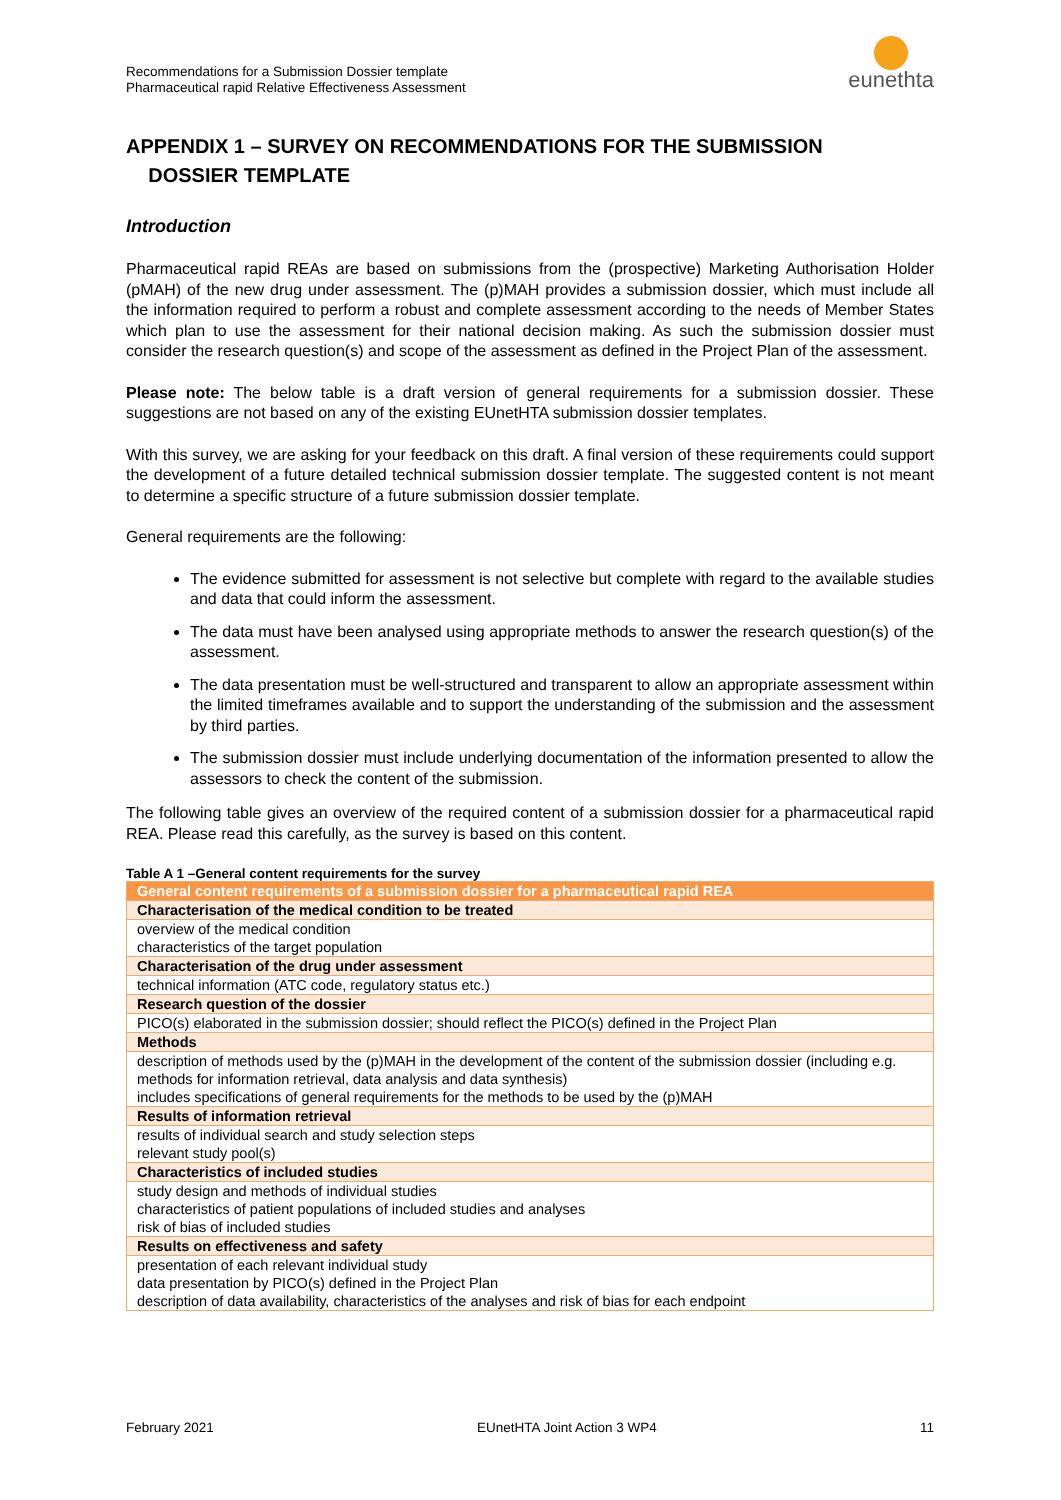Recommendations for a Submission Dossier template
Pharmaceutical rapid Relative Effectiveness Assessment
eunethta
APPENDIX 1 – SURVEY ON RECOMMENDATIONS FOR THE SUBMISSION
DOSSIER TEMPLATE
Introduction
Pharmaceutical rapid REAs are based on submissions from the (prospective) Marketing Authorisation Holder (pMAH) of the new drug under assessment. The (p)MAH provides a submission dossier, which must include all the information required to perform a robust and complete assessment according to the needs of Member States which plan to use the assessment for their national decision making. As such the submission dossier must consider the research question(s) and scope of the assessment as defined in the Project Plan of the assessment.
Please note: The below table is a draft version of general requirements for a submission dossier. These suggestions are not based on any of the existing EUnetHTA submission dossier templates.
With this survey, we are asking for your feedback on this draft. A final version of these requirements could support the development of a future detailed technical submission dossier template. The suggested content is not meant to determine a specific structure of a future submission dossier template.
General requirements are the following:
The evidence submitted for assessment is not selective but complete with regard to the available studies and data that could inform the assessment.
The data must have been analysed using appropriate methods to answer the research question(s) of the assessment.
The data presentation must be well-structured and transparent to allow an appropriate assessment within the limited timeframes available and to support the understanding of the submission and the assessment by third parties.
The submission dossier must include underlying documentation of the information presented to allow the assessors to check the content of the submission.
The following table gives an overview of the required content of a submission dossier for a pharmaceutical rapid REA. Please read this carefully, as the survey is based on this content.
Table A 1 –General content requirements for the survey
| General content requirements of a submission dossier for a pharmaceutical rapid REA |
| Characterisation of the medical condition to be treated |
| overview of the medical condition characteristics of the target population |
| Characterisation of the drug under assessment |
| technical information (ATC code, regulatory status etc.) |
| Research question of the dossier |
| PICO(s) elaborated in the submission dossier; should reflect the PICO(s) defined in the Project Plan |
| Methods |
| description of methods used by the (p)MAH in the development of the content of the submission dossier (including e.g. methods for information retrieval, data analysis and data synthesis) includes specifications of general requirements for the methods to be used by the (p)MAH |
| Results of information retrieval |
| results of individual search and study selection steps relevant study pool(s) |
| Characteristics of included studies |
| study design and methods of individual studies characteristics of patient populations of included studies and analyses risk of bias of included studies |
| Results on effectiveness and safety |
| presentation of each relevant individual study data presentation by PICO(s) defined in the Project Plan description of data availability, characteristics of the analyses and risk of bias for each endpoint |
February 2021 EUnetHTA Joint Action 3 WP4 11